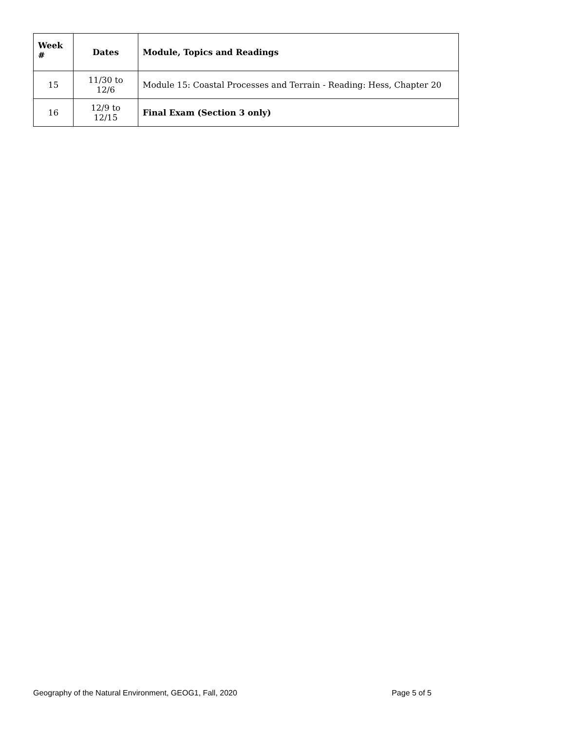| Week # | Dates | Module, Topics and Readings |
| --- | --- | --- |
| 15 | 11/30 to 12/6 | Module 15: Coastal Processes and Terrain - Reading: Hess, Chapter 20 |
| 16 | 12/9 to 12/15 | Final Exam (Section 3 only) |
Geography of the Natural Environment, GEOG1, Fall, 2020 Page 5 of 5